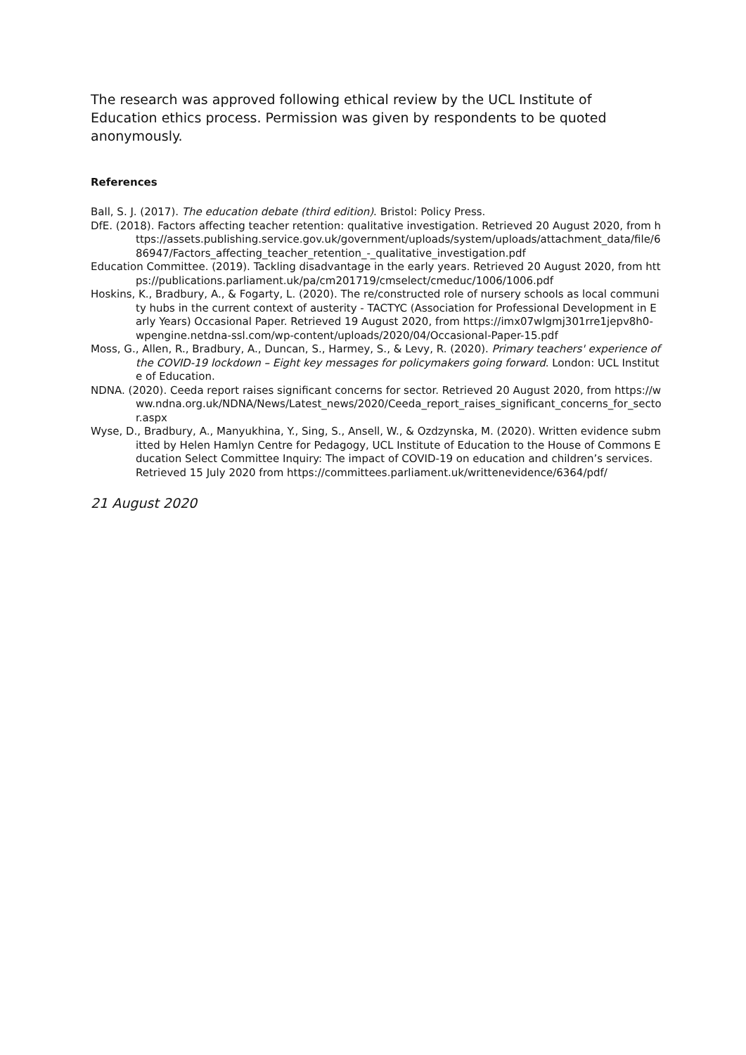The research was approved following ethical review by the UCL Institute of Education ethics process. Permission was given by respondents to be quoted anonymously.
References
Ball, S. J. (2017). The education debate (third edition). Bristol: Policy Press.
DfE. (2018). Factors affecting teacher retention: qualitative investigation. Retrieved 20 August 2020, from https://assets.publishing.service.gov.uk/government/uploads/system/uploads/attachment_data/file/686947/Factors_affecting_teacher_retention_-_qualitative_investigation.pdf
Education Committee. (2019). Tackling disadvantage in the early years. Retrieved 20 August 2020, from https://publications.parliament.uk/pa/cm201719/cmselect/cmeduc/1006/1006.pdf
Hoskins, K., Bradbury, A., & Fogarty, L. (2020). The re/constructed role of nursery schools as local community hubs in the current context of austerity - TACTYC (Association for Professional Development in Early Years) Occasional Paper. Retrieved 19 August 2020, from https://imx07wlgmj301rre1jepv8h0-wpengine.netdna-ssl.com/wp-content/uploads/2020/04/Occasional-Paper-15.pdf
Moss, G., Allen, R., Bradbury, A., Duncan, S., Harmey, S., & Levy, R. (2020). Primary teachers' experience of the COVID-19 lockdown – Eight key messages for policymakers going forward. London: UCL Institute of Education.
NDNA. (2020). Ceeda report raises significant concerns for sector. Retrieved 20 August 2020, from https://www.ndna.org.uk/NDNA/News/Latest_news/2020/Ceeda_report_raises_significant_concerns_for_sector.aspx
Wyse, D., Bradbury, A., Manyukhina, Y., Sing, S., Ansell, W., & Ozdzynska, M. (2020). Written evidence submitted by Helen Hamlyn Centre for Pedagogy, UCL Institute of Education to the House of Commons Education Select Committee Inquiry: The impact of COVID-19 on education and children’s services. Retrieved 15 July 2020 from https://committees.parliament.uk/writtenevidence/6364/pdf/
21 August 2020